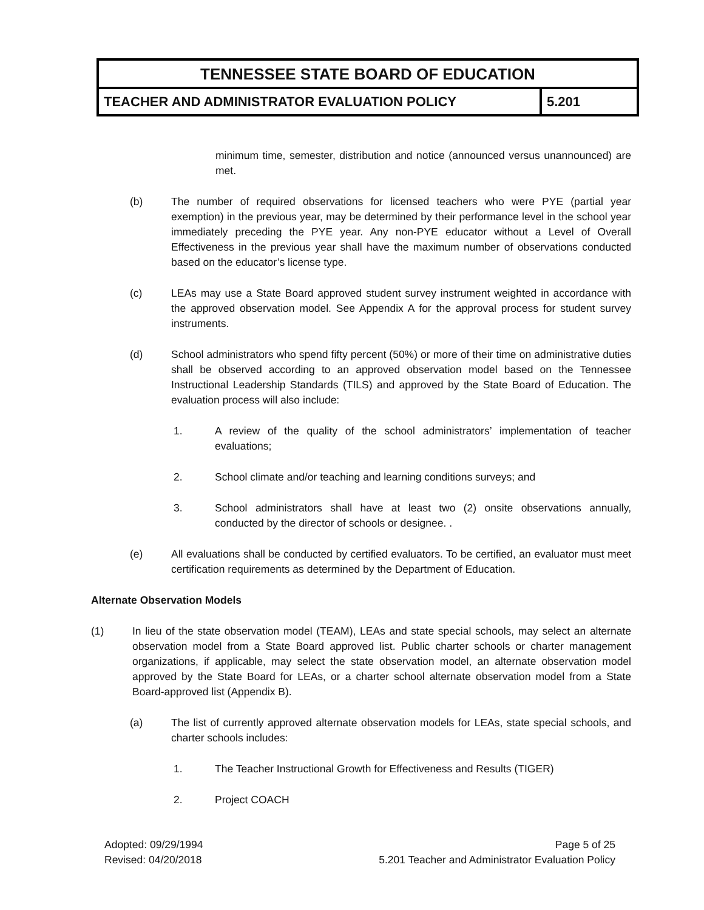TENNESSEE STATE BOARD OF EDUCATION
TEACHER AND ADMINISTRATOR EVALUATION POLICY
5.201
minimum time, semester, distribution and notice (announced versus unannounced) are met.
(b) The number of required observations for licensed teachers who were PYE (partial year exemption) in the previous year, may be determined by their performance level in the school year immediately preceding the PYE year. Any non-PYE educator without a Level of Overall Effectiveness in the previous year shall have the maximum number of observations conducted based on the educator’s license type.
(c) LEAs may use a State Board approved student survey instrument weighted in accordance with the approved observation model. See Appendix A for the approval process for student survey instruments.
(d) School administrators who spend fifty percent (50%) or more of their time on administrative duties shall be observed according to an approved observation model based on the Tennessee Instructional Leadership Standards (TILS) and approved by the State Board of Education. The evaluation process will also include:
1. A review of the quality of the school administrators’ implementation of teacher evaluations;
2. School climate and/or teaching and learning conditions surveys; and
3. School administrators shall have at least two (2) onsite observations annually, conducted by the director of schools or designee. .
(e) All evaluations shall be conducted by certified evaluators. To be certified, an evaluator must meet certification requirements as determined by the Department of Education.
Alternate Observation Models
(1) In lieu of the state observation model (TEAM), LEAs and state special schools, may select an alternate observation model from a State Board approved list. Public charter schools or charter management organizations, if applicable, may select the state observation model, an alternate observation model approved by the State Board for LEAs, or a charter school alternate observation model from a State Board-approved list (Appendix B).
(a) The list of currently approved alternate observation models for LEAs, state special schools, and charter schools includes:
1. The Teacher Instructional Growth for Effectiveness and Results (TIGER)
2. Project COACH
Adopted: 09/29/1994
Revised: 04/20/2018
Page 5 of 25
5.201 Teacher and Administrator Evaluation Policy